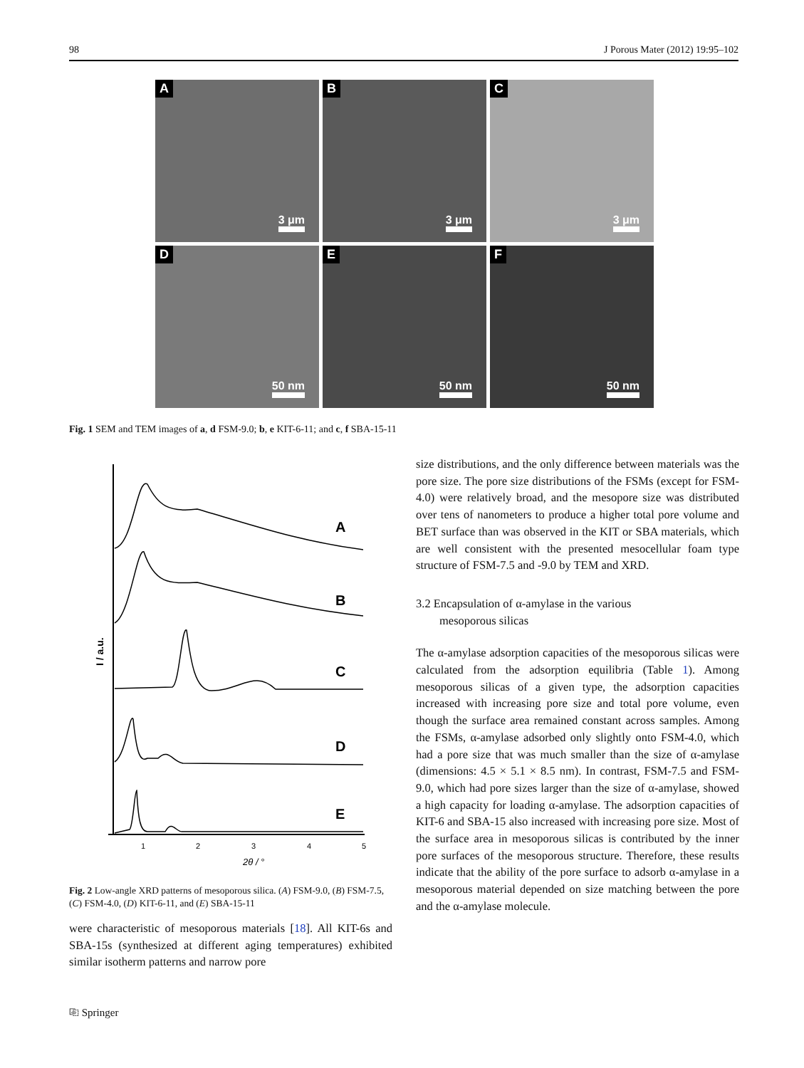98 J Porous Mater (2012) 19:95–102
A
3 μm
B
3 μm
C
3 μm
D
50 nm
E
50 nm
F
50 nm
Fig. 1 SEM and TEM images of a, d FSM-9.0; b, e KIT-6-11; and c, f SBA-15-11
A
B
C
D
E
1
2
3
4
5
2θ / °
I / a.u.
Fig. 2 Low-angle XRD patterns of mesoporous silica. (A) FSM-9.0, (B) FSM-7.5, (C) FSM-4.0, (D) KIT-6-11, and (E) SBA-15-11
were characteristic of mesoporous materials [18]. All KIT-6s and SBA-15s (synthesized at different aging temperatures) exhibited similar isotherm patterns and narrow pore
size distributions, and the only difference between materials was the pore size. The pore size distributions of the FSMs (except for FSM-4.0) were relatively broad, and the mesopore size was distributed over tens of nanometers to produce a higher total pore volume and BET surface than was observed in the KIT or SBA materials, which are well consistent with the presented mesocellular foam type structure of FSM-7.5 and -9.0 by TEM and XRD.
3.2 Encapsulation of α-amylase in the various
mesoporous silicas
The α-amylase adsorption capacities of the mesoporous silicas were calculated from the adsorption equilibria (Table 1). Among mesoporous silicas of a given type, the adsorption capacities increased with increasing pore size and total pore volume, even though the surface area remained constant across samples. Among the FSMs, α-amylase adsorbed only slightly onto FSM-4.0, which had a pore size that was much smaller than the size of α-amylase (dimensions: 4.5 × 5.1 × 8.5 nm). In contrast, FSM-7.5 and FSM-9.0, which had pore sizes larger than the size of α-amylase, showed a high capacity for loading α-amylase. The adsorption capacities of KIT-6 and SBA-15 also increased with increasing pore size. Most of the surface area in mesoporous silicas is contributed by the inner pore surfaces of the mesoporous structure. Therefore, these results indicate that the ability of the pore surface to adsorb α-amylase in a mesoporous material depended on size matching between the pore and the α-amylase molecule.
⎘ Springer